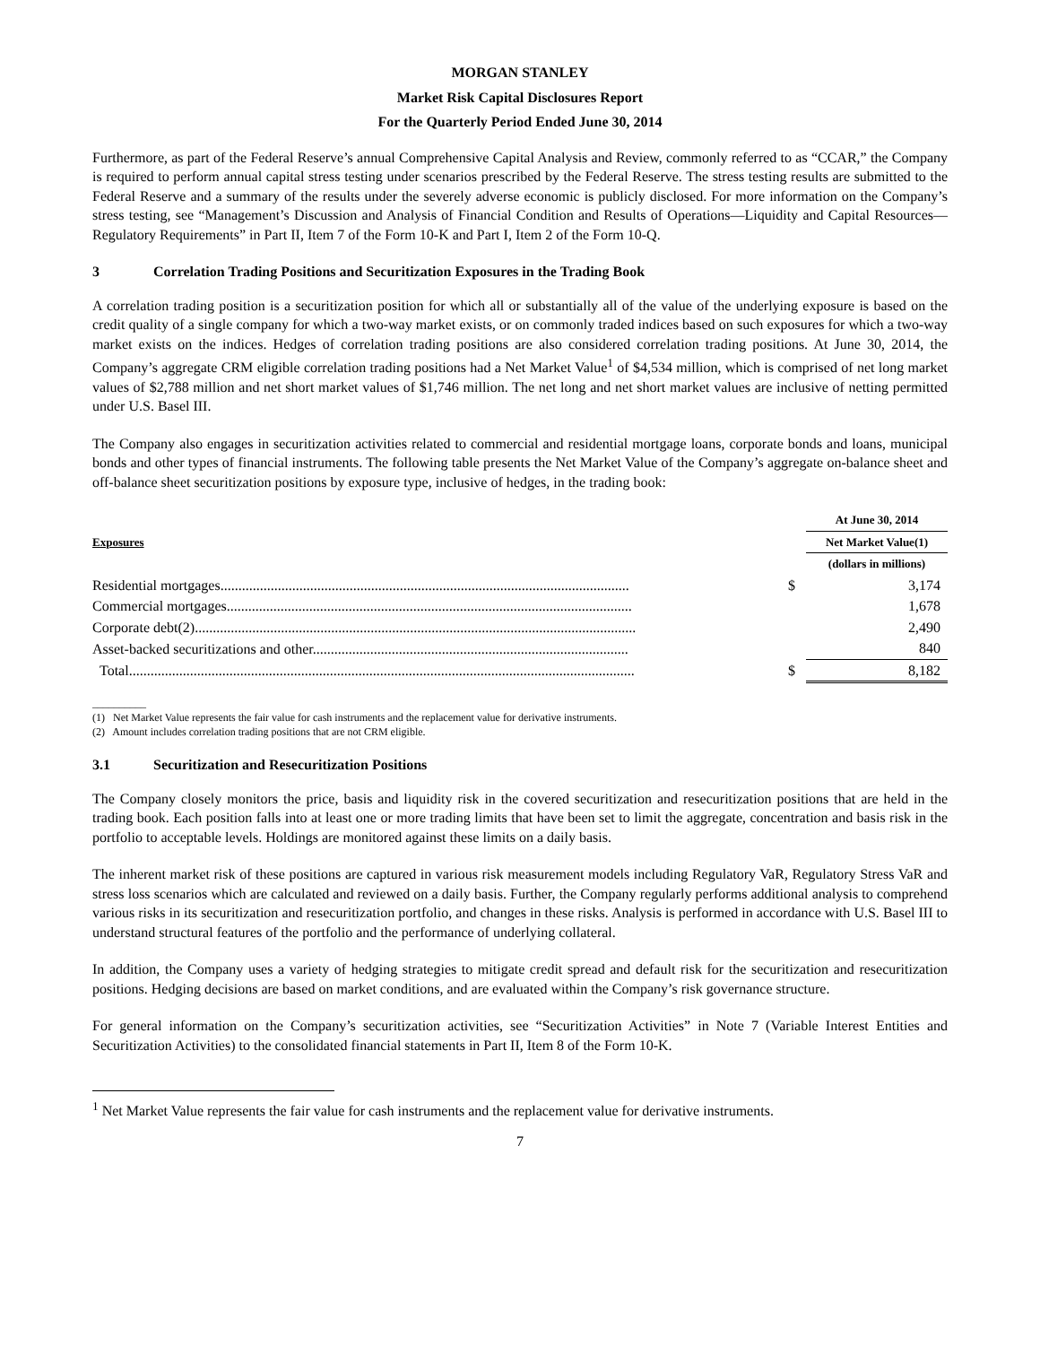MORGAN STANLEY
Market Risk Capital Disclosures Report
For the Quarterly Period Ended June 30, 2014
Furthermore, as part of the Federal Reserve’s annual Comprehensive Capital Analysis and Review, commonly referred to as “CCAR,” the Company is required to perform annual capital stress testing under scenarios prescribed by the Federal Reserve. The stress testing results are submitted to the Federal Reserve and a summary of the results under the severely adverse economic is publicly disclosed. For more information on the Company’s stress testing, see “Management’s Discussion and Analysis of Financial Condition and Results of Operations—Liquidity and Capital Resources—Regulatory Requirements” in Part II, Item 7 of the Form 10-K and Part I, Item 2 of the Form 10-Q.
3 Correlation Trading Positions and Securitization Exposures in the Trading Book
A correlation trading position is a securitization position for which all or substantially all of the value of the underlying exposure is based on the credit quality of a single company for which a two-way market exists, or on commonly traded indices based on such exposures for which a two-way market exists on the indices. Hedges of correlation trading positions are also considered correlation trading positions. At June 30, 2014, the Company’s aggregate CRM eligible correlation trading positions had a Net Market Value<sup>1</sup> of $4,534 million, which is comprised of net long market values of $2,788 million and net short market values of $1,746 million. The net long and net short market values are inclusive of netting permitted under U.S. Basel III.
The Company also engages in securitization activities related to commercial and residential mortgage loans, corporate bonds and loans, municipal bonds and other types of financial instruments. The following table presents the Net Market Value of the Company’s aggregate on-balance sheet and off-balance sheet securitization positions by exposure type, inclusive of hedges, in the trading book:
| | | At June 30, 2014 |
| --- | --- | --- |
| Exposures | | Net Market Value(1) |
| | | (dollars in millions) |
| Residential mortgages.................................................................................................................. | $ | 3,174 |
| Commercial mortgages................................................................................................................. | | 1,678 |
| Corporate debt(2)........................................................................................................................... | | 2,490 |
| Asset-backed securitizations and other........................................................................................ | | 840 |
| Total............................................................................................................................................. | $ | 8,182 |
__________
(1) Net Market Value represents the fair value for cash instruments and the replacement value for derivative instruments.
(2) Amount includes correlation trading positions that are not CRM eligible.
3.1 Securitization and Resecuritization Positions
The Company closely monitors the price, basis and liquidity risk in the covered securitization and resecuritization positions that are held in the trading book. Each position falls into at least one or more trading limits that have been set to limit the aggregate, concentration and basis risk in the portfolio to acceptable levels. Holdings are monitored against these limits on a daily basis.
The inherent market risk of these positions are captured in various risk measurement models including Regulatory VaR, Regulatory Stress VaR and stress loss scenarios which are calculated and reviewed on a daily basis. Further, the Company regularly performs additional analysis to comprehend various risks in its securitization and resecuritization portfolio, and changes in these risks. Analysis is performed in accordance with U.S. Basel III to understand structural features of the portfolio and the performance of underlying collateral.
In addition, the Company uses a variety of hedging strategies to mitigate credit spread and default risk for the securitization and resecuritization positions. Hedging decisions are based on market conditions, and are evaluated within the Company’s risk governance structure.
For general information on the Company’s securitization activities, see “Securitization Activities” in Note 7 (Variable Interest Entities and Securitization Activities) to the consolidated financial statements in Part II, Item 8 of the Form 10-K.
<sup>1</sup> Net Market Value represents the fair value for cash instruments and the replacement value for derivative instruments.
7